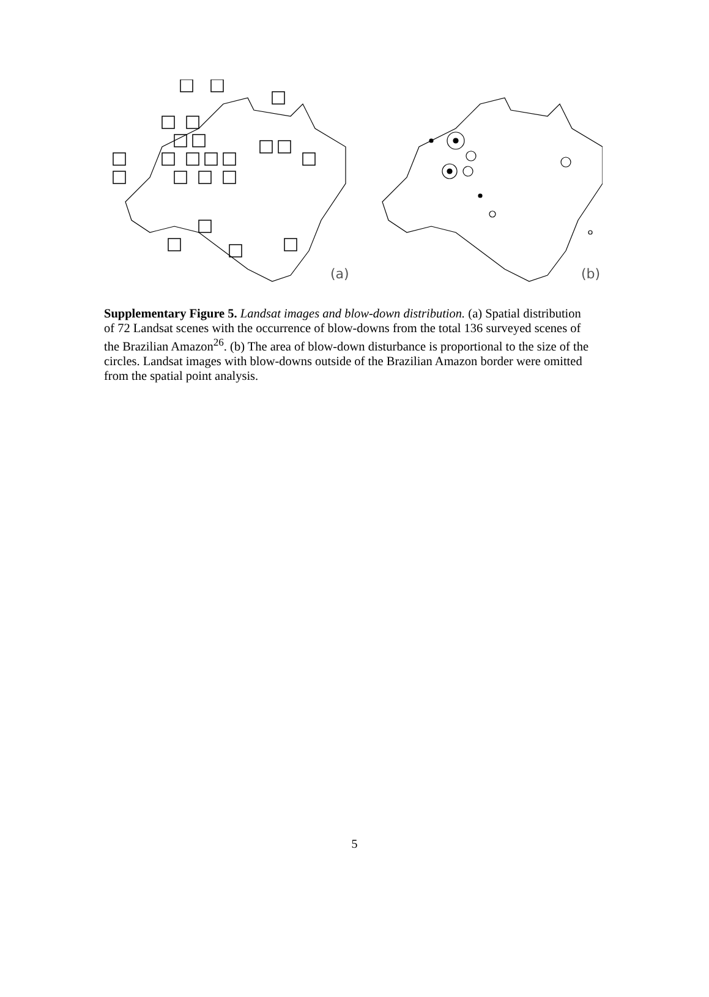(a) (b)
Supplementary Figure 5. Landsat images and blow-down distribution. (a) Spatial distribution of 72 Landsat scenes with the occurrence of blow-downs from the total 136 surveyed scenes of the Brazilian Amazon<sup>26</sup>. (b) The area of blow-down disturbance is proportional to the size of the circles. Landsat images with blow-downs outside of the Brazilian Amazon border were omitted from the spatial point analysis.
5